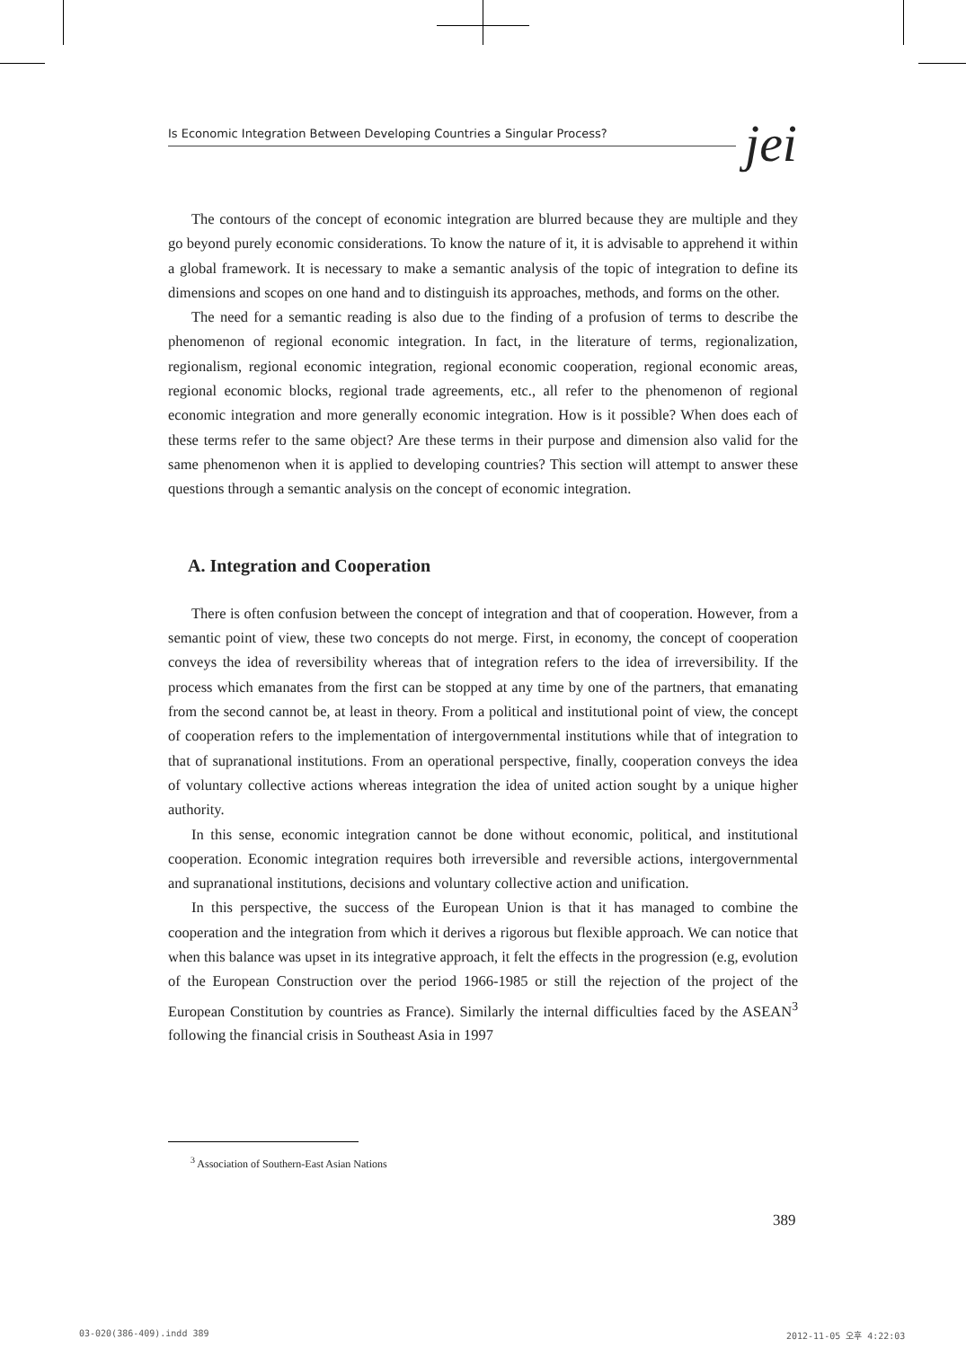Is Economic Integration Between Developing Countries a Singular Process? jei
The contours of the concept of economic integration are blurred because they are multiple and they go beyond purely economic considerations. To know the nature of it, it is advisable to apprehend it within a global framework. It is necessary to make a semantic analysis of the topic of integration to define its dimensions and scopes on one hand and to distinguish its approaches, methods, and forms on the other.
The need for a semantic reading is also due to the finding of a profusion of terms to describe the phenomenon of regional economic integration. In fact, in the literature of terms, regionalization, regionalism, regional economic integration, regional economic cooperation, regional economic areas, regional economic blocks, regional trade agreements, etc., all refer to the phenomenon of regional economic integration and more generally economic integration. How is it possible? When does each of these terms refer to the same object? Are these terms in their purpose and dimension also valid for the same phenomenon when it is applied to developing countries? This section will attempt to answer these questions through a semantic analysis on the concept of economic integration.
A. Integration and Cooperation
There is often confusion between the concept of integration and that of cooperation. However, from a semantic point of view, these two concepts do not merge. First, in economy, the concept of cooperation conveys the idea of reversibility whereas that of integration refers to the idea of irreversibility. If the process which emanates from the first can be stopped at any time by one of the partners, that emanating from the second cannot be, at least in theory. From a political and institutional point of view, the concept of cooperation refers to the implementation of intergovernmental institutions while that of integration to that of supranational institutions. From an operational perspective, finally, cooperation conveys the idea of voluntary collective actions whereas integration the idea of united action sought by a unique higher authority.
In this sense, economic integration cannot be done without economic, political, and institutional cooperation. Economic integration requires both irreversible and reversible actions, intergovernmental and supranational institutions, decisions and voluntary collective action and unification.
In this perspective, the success of the European Union is that it has managed to combine the cooperation and the integration from which it derives a rigorous but flexible approach. We can notice that when this balance was upset in its integrative approach, it felt the effects in the progression (e.g, evolution of the European Construction over the period 1966-1985 or still the rejection of the project of the European Constitution by countries as France). Similarly the internal difficulties faced by the ASEAN<sup>3</sup> following the financial crisis in Southeast Asia in 1997
<sup>3</sup> Association of Southern-East Asian Nations
389
03-020(386-409).indd 389 2012-11-05 오후 4:22:03